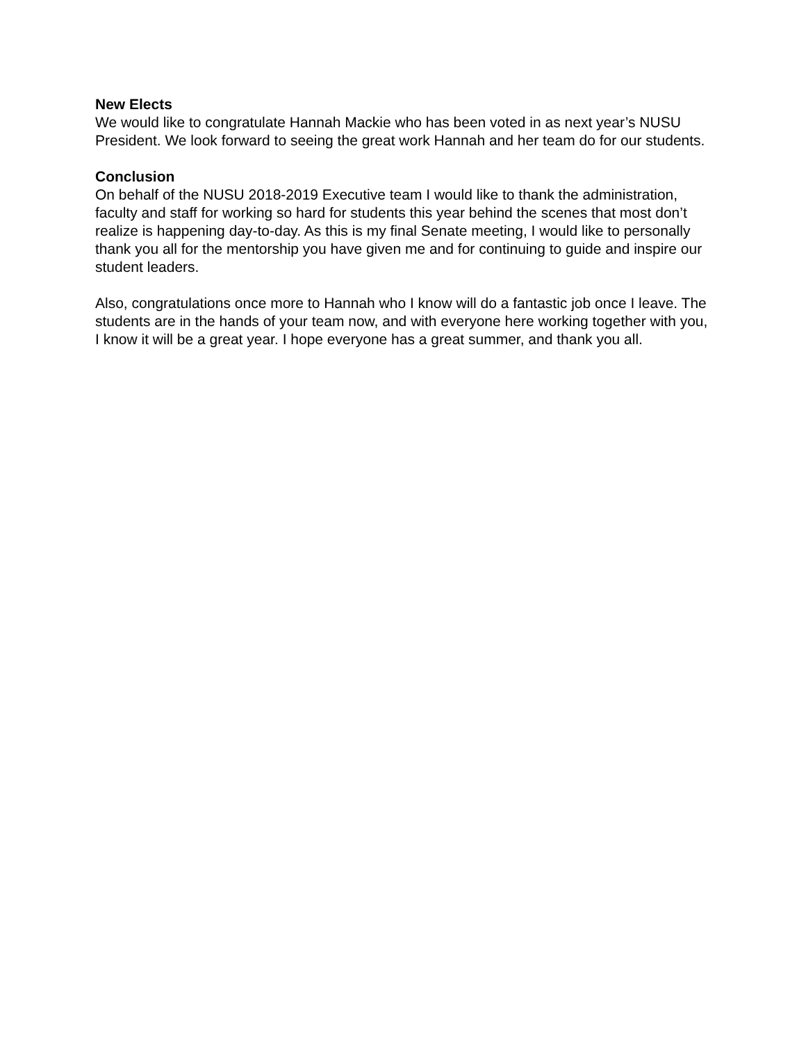New Elects
We would like to congratulate Hannah Mackie who has been voted in as next year’s NUSU President. We look forward to seeing the great work Hannah and her team do for our students.
Conclusion
On behalf of the NUSU 2018-2019 Executive team I would like to thank the administration, faculty and staff for working so hard for students this year behind the scenes that most don’t realize is happening day-to-day. As this is my final Senate meeting, I would like to personally thank you all for the mentorship you have given me and for continuing to guide and inspire our student leaders.
Also, congratulations once more to Hannah who I know will do a fantastic job once I leave. The students are in the hands of your team now, and with everyone here working together with you, I know it will be a great year. I hope everyone has a great summer, and thank you all.